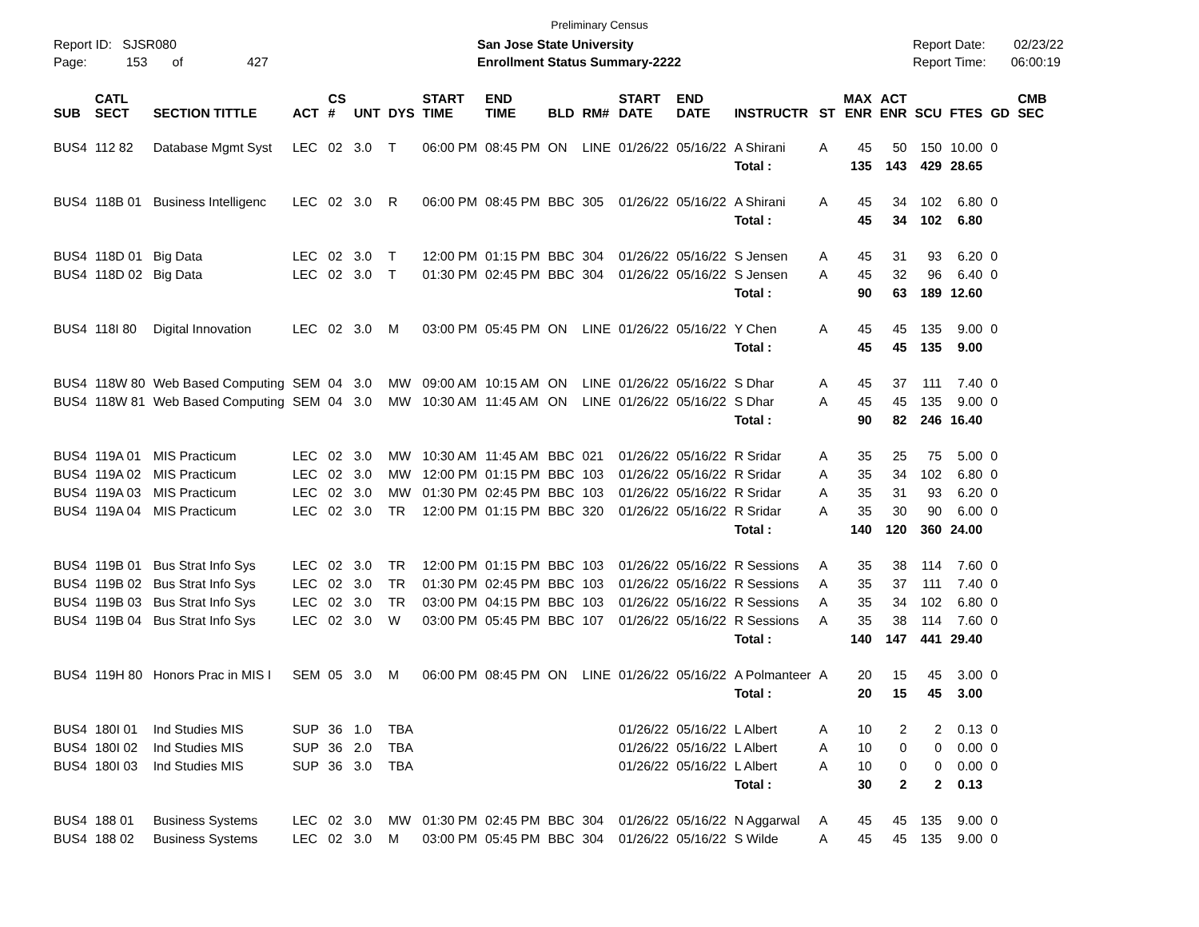Preliminary Census
Report ID: SJSR080
Page: 153 of 427
San Jose State University
Enrollment Status Summary-2222
Report Date: 02/23/22
Report Time: 06:00:19
| SUB | CATL SECT | SECTION TITTLE | ACT | CS # | UNT | DYS | START TIME | END TIME | BLD | RM# | START DATE | END DATE | INSTRUCTR | ST | MAX ENR | ACT ENR | SCU | FTES | GD | CMB SEC |
| --- | --- | --- | --- | --- | --- | --- | --- | --- | --- | --- | --- | --- | --- | --- | --- | --- | --- | --- | --- | --- |
| BUS4 | 112 82 | Database Mgmt Syst | LEC | 02 | 3.0 | T | 06:00 PM | 08:45 PM | ON | LINE | 01/26/22 | 05/16/22 | A Shirani | A | 45 | 50 | 150 | 10.00 | 0 | |
| | | | | | | | | | | | | | Total : | | 135 | 143 | 429 | 28.65 | | |
| BUS4 | 118B 01 | Business Intelligenc | LEC | 02 | 3.0 | R | 06:00 PM | 08:45 PM | BBC | 305 | 01/26/22 | 05/16/22 | A Shirani | A | 45 | 34 | 102 | 6.80 | 0 | |
| | | | | | | | | | | | | | Total : | | 45 | 34 | 102 | 6.80 | | |
| BUS4 | 118D 01 | Big Data | LEC | 02 | 3.0 | T | 12:00 PM | 01:15 PM | BBC | 304 | 01/26/22 | 05/16/22 | S Jensen | A | 45 | 31 | 93 | 6.20 | 0 | |
| BUS4 | 118D 02 | Big Data | LEC | 02 | 3.0 | T | 01:30 PM | 02:45 PM | BBC | 304 | 01/26/22 | 05/16/22 | S Jensen | A | 45 | 32 | 96 | 6.40 | 0 | |
| | | | | | | | | | | | | | Total : | | 90 | 63 | 189 | 12.60 | | |
| BUS4 | 118I 80 | Digital Innovation | LEC | 02 | 3.0 | M | 03:00 PM | 05:45 PM | ON | LINE | 01/26/22 | 05/16/22 | Y Chen | A | 45 | 45 | 135 | 9.00 | 0 | |
| | | | | | | | | | | | | | Total : | | 45 | 45 | 135 | 9.00 | | |
| BUS4 | 118W 80 | Web Based Computing | SEM | 04 | 3.0 | MW | 09:00 AM | 10:15 AM | ON | LINE | 01/26/22 | 05/16/22 | S Dhar | A | 45 | 37 | 111 | 7.40 | 0 | |
| BUS4 | 118W 81 | Web Based Computing | SEM | 04 | 3.0 | MW | 10:30 AM | 11:45 AM | ON | LINE | 01/26/22 | 05/16/22 | S Dhar | A | 45 | 45 | 135 | 9.00 | 0 | |
| | | | | | | | | | | | | | Total : | | 90 | 82 | 246 | 16.40 | | |
| BUS4 | 119A 01 | MIS Practicum | LEC | 02 | 3.0 | MW | 10:30 AM | 11:45 AM | BBC | 021 | 01/26/22 | 05/16/22 | R Sridar | A | 35 | 25 | 75 | 5.00 | 0 | |
| BUS4 | 119A 02 | MIS Practicum | LEC | 02 | 3.0 | MW | 12:00 PM | 01:15 PM | BBC | 103 | 01/26/22 | 05/16/22 | R Sridar | A | 35 | 34 | 102 | 6.80 | 0 | |
| BUS4 | 119A 03 | MIS Practicum | LEC | 02 | 3.0 | MW | 01:30 PM | 02:45 PM | BBC | 103 | 01/26/22 | 05/16/22 | R Sridar | A | 35 | 31 | 93 | 6.20 | 0 | |
| BUS4 | 119A 04 | MIS Practicum | LEC | 02 | 3.0 | TR | 12:00 PM | 01:15 PM | BBC | 320 | 01/26/22 | 05/16/22 | R Sridar | A | 35 | 30 | 90 | 6.00 | 0 | |
| | | | | | | | | | | | | | Total : | | 140 | 120 | 360 | 24.00 | | |
| BUS4 | 119B 01 | Bus Strat Info Sys | LEC | 02 | 3.0 | TR | 12:00 PM | 01:15 PM | BBC | 103 | 01/26/22 | 05/16/22 | R Sessions | A | 35 | 38 | 114 | 7.60 | 0 | |
| BUS4 | 119B 02 | Bus Strat Info Sys | LEC | 02 | 3.0 | TR | 01:30 PM | 02:45 PM | BBC | 103 | 01/26/22 | 05/16/22 | R Sessions | A | 35 | 37 | 111 | 7.40 | 0 | |
| BUS4 | 119B 03 | Bus Strat Info Sys | LEC | 02 | 3.0 | TR | 03:00 PM | 04:15 PM | BBC | 103 | 01/26/22 | 05/16/22 | R Sessions | A | 35 | 34 | 102 | 6.80 | 0 | |
| BUS4 | 119B 04 | Bus Strat Info Sys | LEC | 02 | 3.0 | W | 03:00 PM | 05:45 PM | BBC | 107 | 01/26/22 | 05/16/22 | R Sessions | A | 35 | 38 | 114 | 7.60 | 0 | |
| | | | | | | | | | | | | | Total : | | 140 | 147 | 441 | 29.40 | | |
| BUS4 | 119H 80 | Honors Prac in MIS I | SEM | 05 | 3.0 | M | 06:00 PM | 08:45 PM | ON | LINE | 01/26/22 | 05/16/22 | A Polmanteer | A | 20 | 15 | 45 | 3.00 | 0 | |
| | | | | | | | | | | | | | Total : | | 20 | 15 | 45 | 3.00 | | |
| BUS4 | 180I 01 | Ind Studies MIS | SUP | 36 | 1.0 | TBA | | | | | 01/26/22 | 05/16/22 | L Albert | A | 10 | 2 | 2 | 0.13 | 0 | |
| BUS4 | 180I 02 | Ind Studies MIS | SUP | 36 | 2.0 | TBA | | | | | 01/26/22 | 05/16/22 | L Albert | A | 10 | 0 | 0 | 0.00 | 0 | |
| BUS4 | 180I 03 | Ind Studies MIS | SUP | 36 | 3.0 | TBA | | | | | 01/26/22 | 05/16/22 | L Albert | A | 10 | 0 | 0 | 0.00 | 0 | |
| | | | | | | | | | | | | | Total : | | 30 | 2 | 2 | 0.13 | | |
| BUS4 | 188 01 | Business Systems | LEC | 02 | 3.0 | MW | 01:30 PM | 02:45 PM | BBC | 304 | 01/26/22 | 05/16/22 | N Aggarwal | A | 45 | 45 | 135 | 9.00 | 0 | |
| BUS4 | 188 02 | Business Systems | LEC | 02 | 3.0 | M | 03:00 PM | 05:45 PM | BBC | 304 | 01/26/22 | 05/16/22 | S Wilde | A | 45 | 45 | 135 | 9.00 | 0 | |